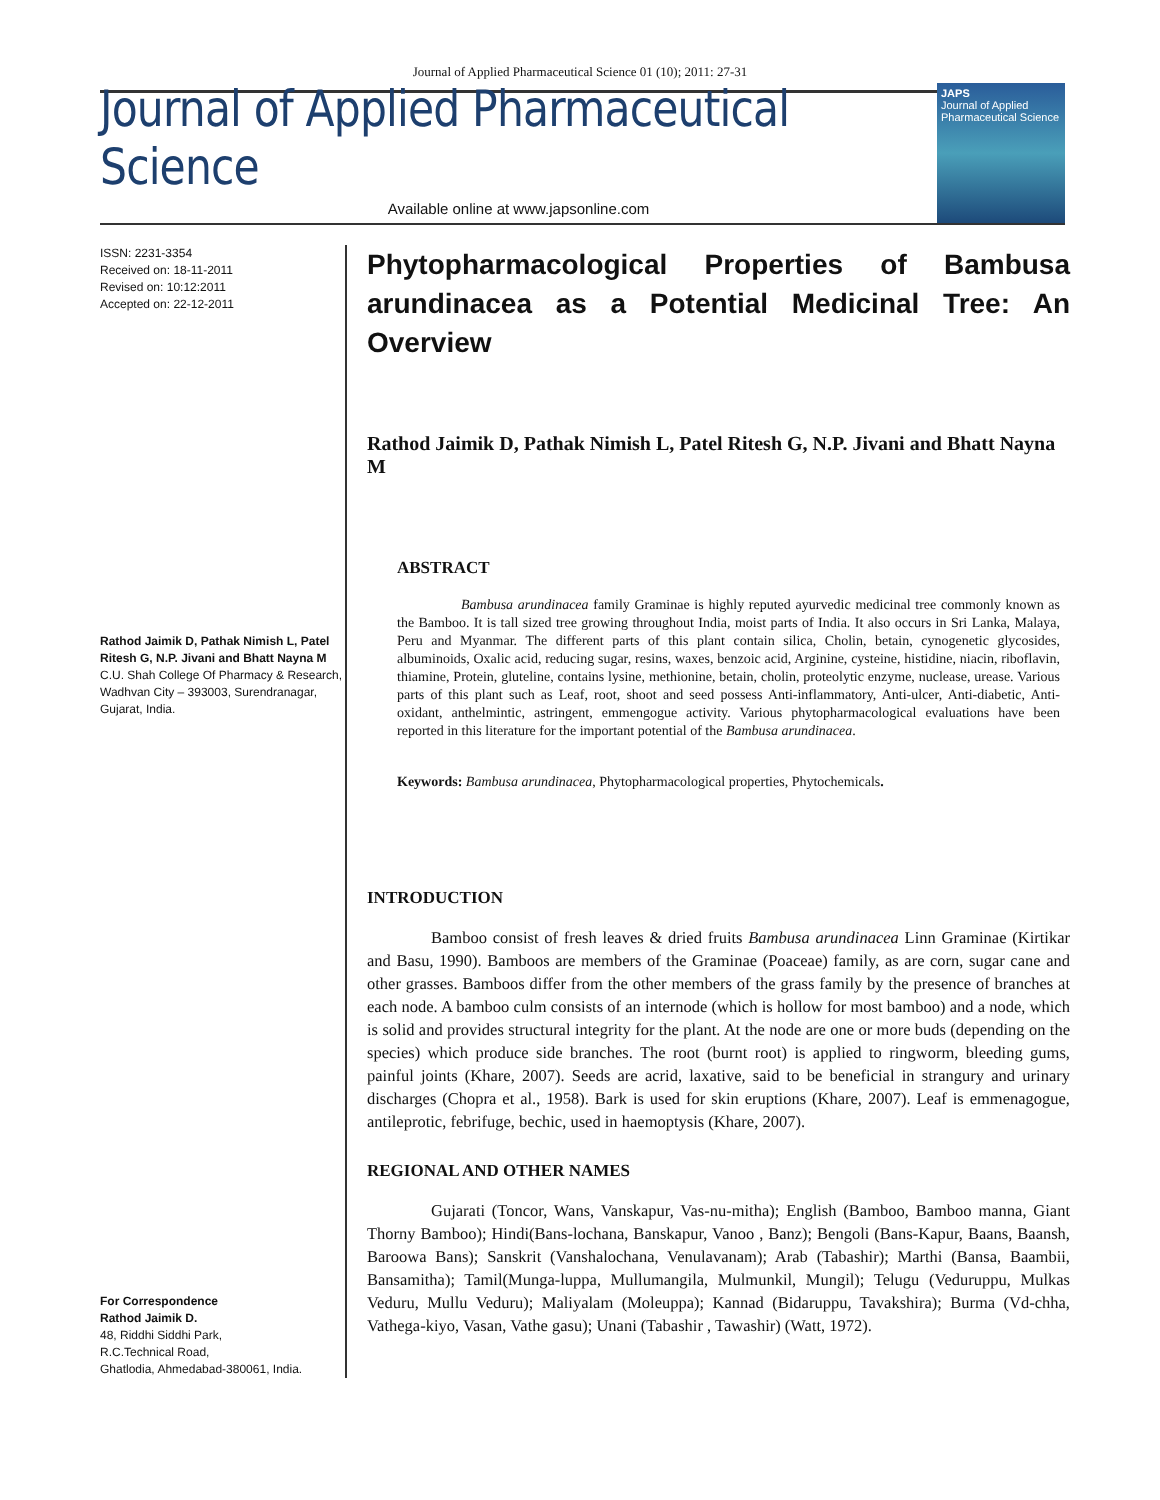Journal of Applied Pharmaceutical Science 01 (10); 2011: 27-31
Journal of Applied Pharmaceutical Science
Available online at www.japsonline.com
JAPS
Journal of Applied Pharmaceutical Science
ISSN: 2231-3354
Received on: 18-11-2011
Revised on: 10:12:2011
Accepted on: 22-12-2011
Rathod Jaimik D, Pathak Nimish L, Patel Ritesh G, N.P. Jivani and Bhatt Nayna M
C.U. Shah College Of Pharmacy & Research, Wadhvan City – 393003, Surendranagar, Gujarat, India.
For Correspondence
Rathod Jaimik D.
48, Riddhi Siddhi Park,
R.C.Technical Road,
Ghatlodia, Ahmedabad-380061, India.
Phytopharmacological Properties of Bambusa arundinacea as a Potential Medicinal Tree: An Overview
Rathod Jaimik D, Pathak Nimish L, Patel Ritesh G, N.P. Jivani and Bhatt Nayna M
ABSTRACT
Bambusa arundinacea family Graminae is highly reputed ayurvedic medicinal tree commonly known as the Bamboo. It is tall sized tree growing throughout India, moist parts of India. It also occurs in Sri Lanka, Malaya, Peru and Myanmar. The different parts of this plant contain silica, Cholin, betain, cynogenetic glycosides, albuminoids, Oxalic acid, reducing sugar, resins, waxes, benzoic acid, Arginine, cysteine, histidine, niacin, riboflavin, thiamine, Protein, gluteline, contains lysine, methionine, betain, cholin, proteolytic enzyme, nuclease, urease. Various parts of this plant such as Leaf, root, shoot and seed possess Anti-inflammatory, Anti-ulcer, Anti-diabetic, Anti-oxidant, anthelmintic, astringent, emmengogue activity. Various phytopharmacological evaluations have been reported in this literature for the important potential of the Bambusa arundinacea.
Keywords: Bambusa arundinacea, Phytopharmacological properties, Phytochemicals.
INTRODUCTION
Bamboo consist of fresh leaves & dried fruits Bambusa arundinacea Linn Graminae (Kirtikar and Basu, 1990). Bamboos are members of the Graminae (Poaceae) family, as are corn, sugar cane and other grasses. Bamboos differ from the other members of the grass family by the presence of branches at each node. A bamboo culm consists of an internode (which is hollow for most bamboo) and a node, which is solid and provides structural integrity for the plant. At the node are one or more buds (depending on the species) which produce side branches. The root (burnt root) is applied to ringworm, bleeding gums, painful joints (Khare, 2007). Seeds are acrid, laxative, said to be beneficial in strangury and urinary discharges (Chopra et al., 1958). Bark is used for skin eruptions (Khare, 2007). Leaf is emmenagogue, antileprotic, febrifuge, bechic, used in haemoptysis (Khare, 2007).
REGIONAL AND OTHER NAMES
Gujarati (Toncor, Wans, Vanskapur, Vas-nu-mitha); English (Bamboo, Bamboo manna, Giant Thorny Bamboo); Hindi(Bans-lochana, Banskapur, Vanoo , Banz); Bengoli (Bans-Kapur, Baans, Baansh, Baroowa Bans); Sanskrit (Vanshalochana, Venulavanam); Arab (Tabashir); Marthi (Bansa, Baambii, Bansamitha); Tamil(Munga-luppa, Mullumangila, Mulmunkil, Mungil); Telugu (Veduruppu, Mulkas Veduru, Mullu Veduru); Maliyalam (Moleuppa); Kannad (Bidaruppu, Tavakshira); Burma (Vd-chha, Vathega-kiyo, Vasan, Vathe gasu); Unani (Tabashir , Tawashir) (Watt, 1972).